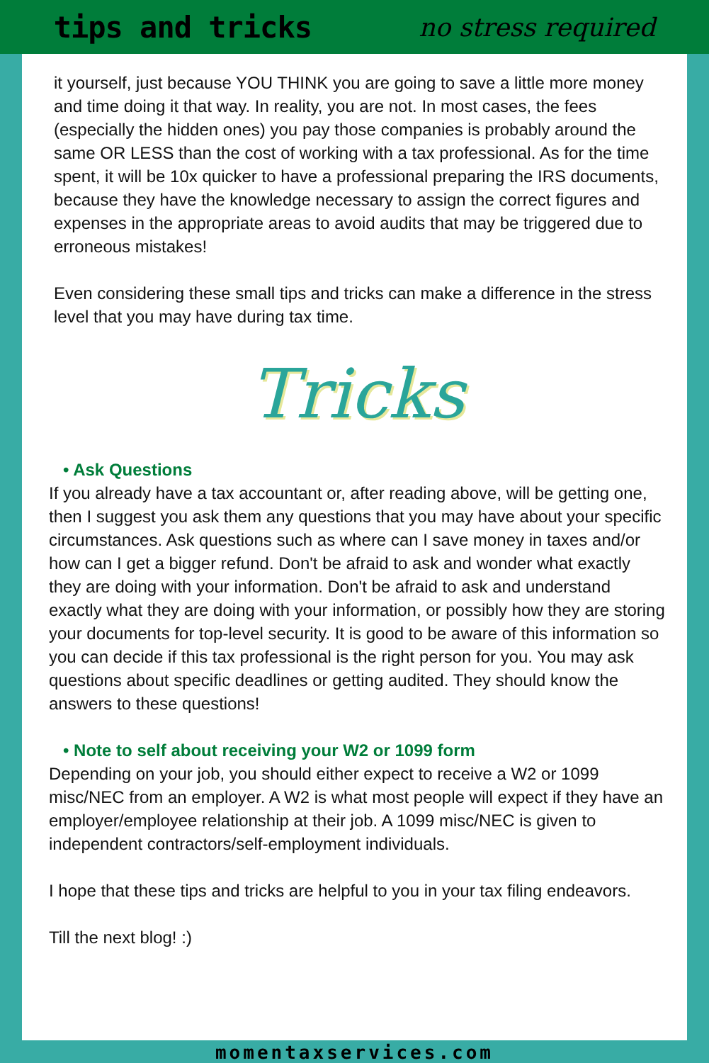tips and tricks no stress required
it yourself, just because YOU THINK you are going to save a little more money and time doing it that way. In reality, you are not. In most cases, the fees (especially the hidden ones) you pay those companies is probably around the same OR LESS than the cost of working with a tax professional. As for the time spent, it will be 10x quicker to have a professional preparing the IRS documents, because they have the knowledge necessary to assign the correct figures and expenses in the appropriate areas to avoid audits that may be triggered due to erroneous mistakes!
Even considering these small tips and tricks can make a difference in the stress level that you may have during tax time.
Tricks
• Ask Questions
If you already have a tax accountant or, after reading above, will be getting one, then I suggest you ask them any questions that you may have about your specific circumstances. Ask questions such as where can I save money in taxes and/or how can I get a bigger refund. Don't be afraid to ask and wonder what exactly they are doing with your information. Don't be afraid to ask and understand exactly what they are doing with your information, or possibly how they are storing your documents for top-level security. It is good to be aware of this information so you can decide if this tax professional is the right person for you. You may ask questions about specific deadlines or getting audited. They should know the answers to these questions!
• Note to self about receiving your W2 or 1099 form
Depending on your job, you should either expect to receive a W2 or 1099 misc/NEC from an employer. A W2 is what most people will expect if they have an employer/employee relationship at their job. A 1099 misc/NEC is given to independent contractors/self-employment individuals.
I hope that these tips and tricks are helpful to you in your tax filing endeavors.
Till the next blog! :)
momentaxservices.com